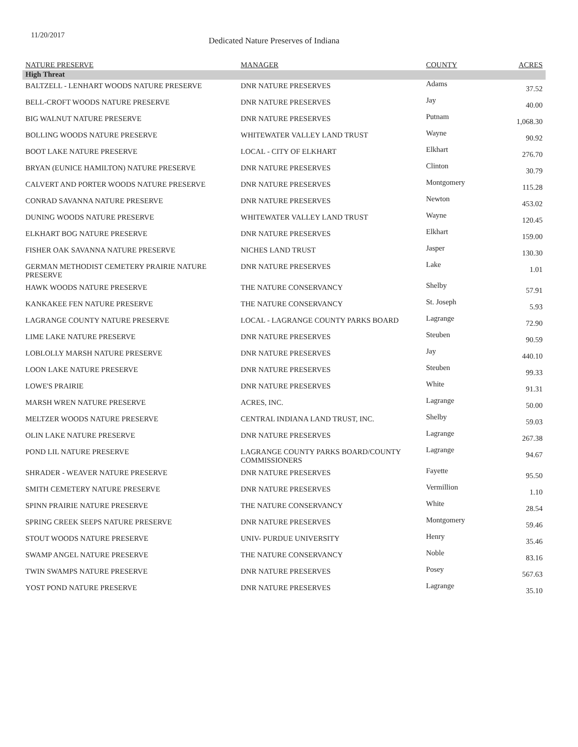11/20/2017
Dedicated Nature Preserves of Indiana
| NATURE PRESERVE | MANAGER | COUNTY | ACRES |
| --- | --- | --- | --- |
| High Threat | | | |
| BALTZELL - LENHART WOODS NATURE PRESERVE | DNR NATURE PRESERVES | Adams | 37.52 |
| BELL-CROFT WOODS NATURE PRESERVE | DNR NATURE PRESERVES | Jay | 40.00 |
| BIG WALNUT NATURE PRESERVE | DNR NATURE PRESERVES | Putnam | 1,068.30 |
| BOLLING WOODS NATURE PRESERVE | WHITEWATER VALLEY LAND TRUST | Wayne | 90.92 |
| BOOT LAKE NATURE PRESERVE | LOCAL - CITY OF ELKHART | Elkhart | 276.70 |
| BRYAN (EUNICE HAMILTON) NATURE PRESERVE | DNR NATURE PRESERVES | Clinton | 30.79 |
| CALVERT AND PORTER WOODS NATURE PRESERVE | DNR NATURE PRESERVES | Montgomery | 115.28 |
| CONRAD SAVANNA NATURE PRESERVE | DNR NATURE PRESERVES | Newton | 453.02 |
| DUNING WOODS NATURE PRESERVE | WHITEWATER VALLEY LAND TRUST | Wayne | 120.45 |
| ELKHART BOG NATURE PRESERVE | DNR NATURE PRESERVES | Elkhart | 159.00 |
| FISHER OAK SAVANNA NATURE PRESERVE | NICHES LAND TRUST | Jasper | 130.30 |
| GERMAN METHODIST CEMETERY PRAIRIE NATURE PRESERVE | DNR NATURE PRESERVES | Lake | 1.01 |
| HAWK WOODS NATURE PRESERVE | THE NATURE CONSERVANCY | Shelby | 57.91 |
| KANKAKEE FEN NATURE PRESERVE | THE NATURE CONSERVANCY | St. Joseph | 5.93 |
| LAGRANGE COUNTY NATURE PRESERVE | LOCAL - LAGRANGE COUNTY PARKS BOARD | Lagrange | 72.90 |
| LIME LAKE NATURE PRESERVE | DNR NATURE PRESERVES | Steuben | 90.59 |
| LOBLOLLY MARSH NATURE PRESERVE | DNR NATURE PRESERVES | Jay | 440.10 |
| LOON LAKE NATURE PRESERVE | DNR NATURE PRESERVES | Steuben | 99.33 |
| LOWE'S PRAIRIE | DNR NATURE PRESERVES | White | 91.31 |
| MARSH WREN NATURE PRESERVE | ACRES, INC. | Lagrange | 50.00 |
| MELTZER WOODS NATURE PRESERVE | CENTRAL INDIANA LAND TRUST, INC. | Shelby | 59.03 |
| OLIN LAKE NATURE PRESERVE | DNR NATURE PRESERVES | Lagrange | 267.38 |
| POND LIL NATURE PRESERVE | LAGRANGE COUNTY PARKS BOARD/COUNTY COMMISSIONERS | Lagrange | 94.67 |
| SHRADER - WEAVER NATURE PRESERVE | DNR NATURE PRESERVES | Fayette | 95.50 |
| SMITH CEMETERY NATURE PRESERVE | DNR NATURE PRESERVES | Vermillion | 1.10 |
| SPINN PRAIRIE NATURE PRESERVE | THE NATURE CONSERVANCY | White | 28.54 |
| SPRING CREEK SEEPS NATURE PRESERVE | DNR NATURE PRESERVES | Montgomery | 59.46 |
| STOUT WOODS NATURE PRESERVE | UNIV- PURDUE UNIVERSITY | Henry | 35.46 |
| SWAMP ANGEL NATURE PRESERVE | THE NATURE CONSERVANCY | Noble | 83.16 |
| TWIN SWAMPS NATURE PRESERVE | DNR NATURE PRESERVES | Posey | 567.63 |
| YOST POND NATURE PRESERVE | DNR NATURE PRESERVES | Lagrange | 35.10 |